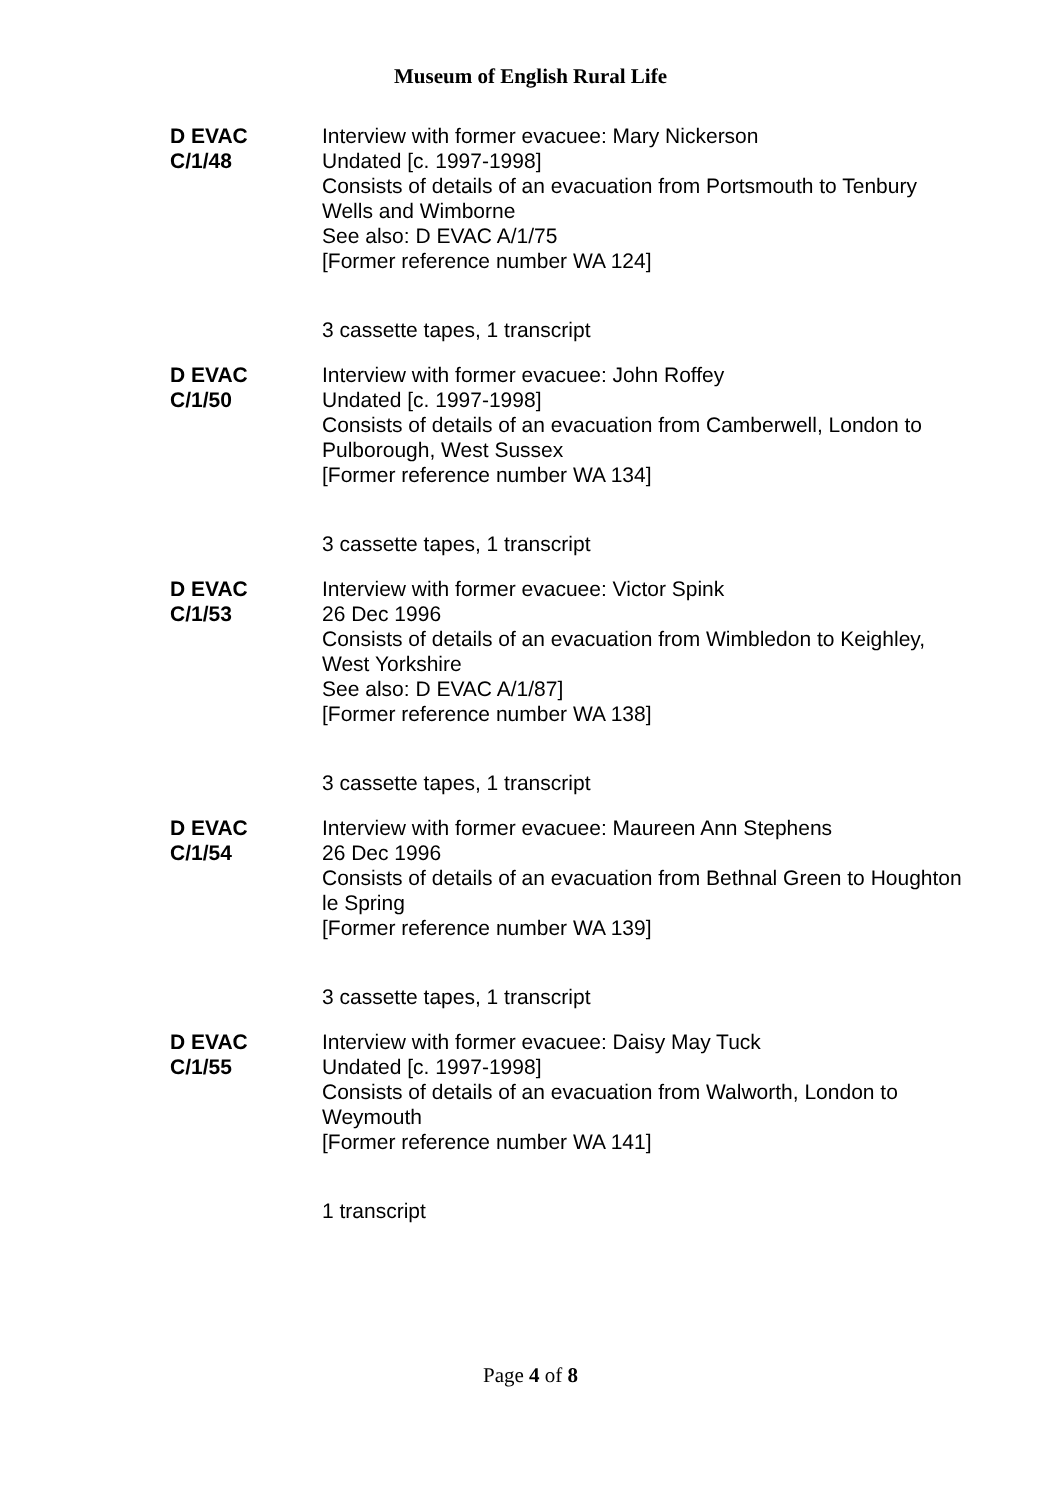Museum of English Rural Life
D EVAC
C/1/48
Interview with former evacuee: Mary Nickerson
Undated [c. 1997-1998]
Consists of details of an evacuation from Portsmouth to Tenbury Wells and Wimborne
See also: D EVAC A/1/75
[Former reference number WA 124]
3 cassette tapes, 1 transcript
D EVAC
C/1/50
Interview with former evacuee: John Roffey
Undated [c. 1997-1998]
Consists of details of an evacuation from Camberwell, London to Pulborough, West Sussex
[Former reference number WA 134]
3 cassette tapes, 1 transcript
D EVAC
C/1/53
Interview with former evacuee: Victor Spink
26 Dec 1996
Consists of details of an evacuation from Wimbledon to Keighley, West Yorkshire
See also: D EVAC A/1/87]
[Former reference number WA 138]
3 cassette tapes, 1 transcript
D EVAC
C/1/54
Interview with former evacuee: Maureen Ann Stephens
26 Dec 1996
Consists of details of an evacuation from Bethnal Green to Houghton le Spring
[Former reference number WA 139]
3 cassette tapes, 1 transcript
D EVAC
C/1/55
Interview with former evacuee: Daisy May Tuck
Undated [c. 1997-1998]
Consists of details of an evacuation from Walworth, London to Weymouth
[Former reference number WA 141]
1 transcript
Page 4 of 8